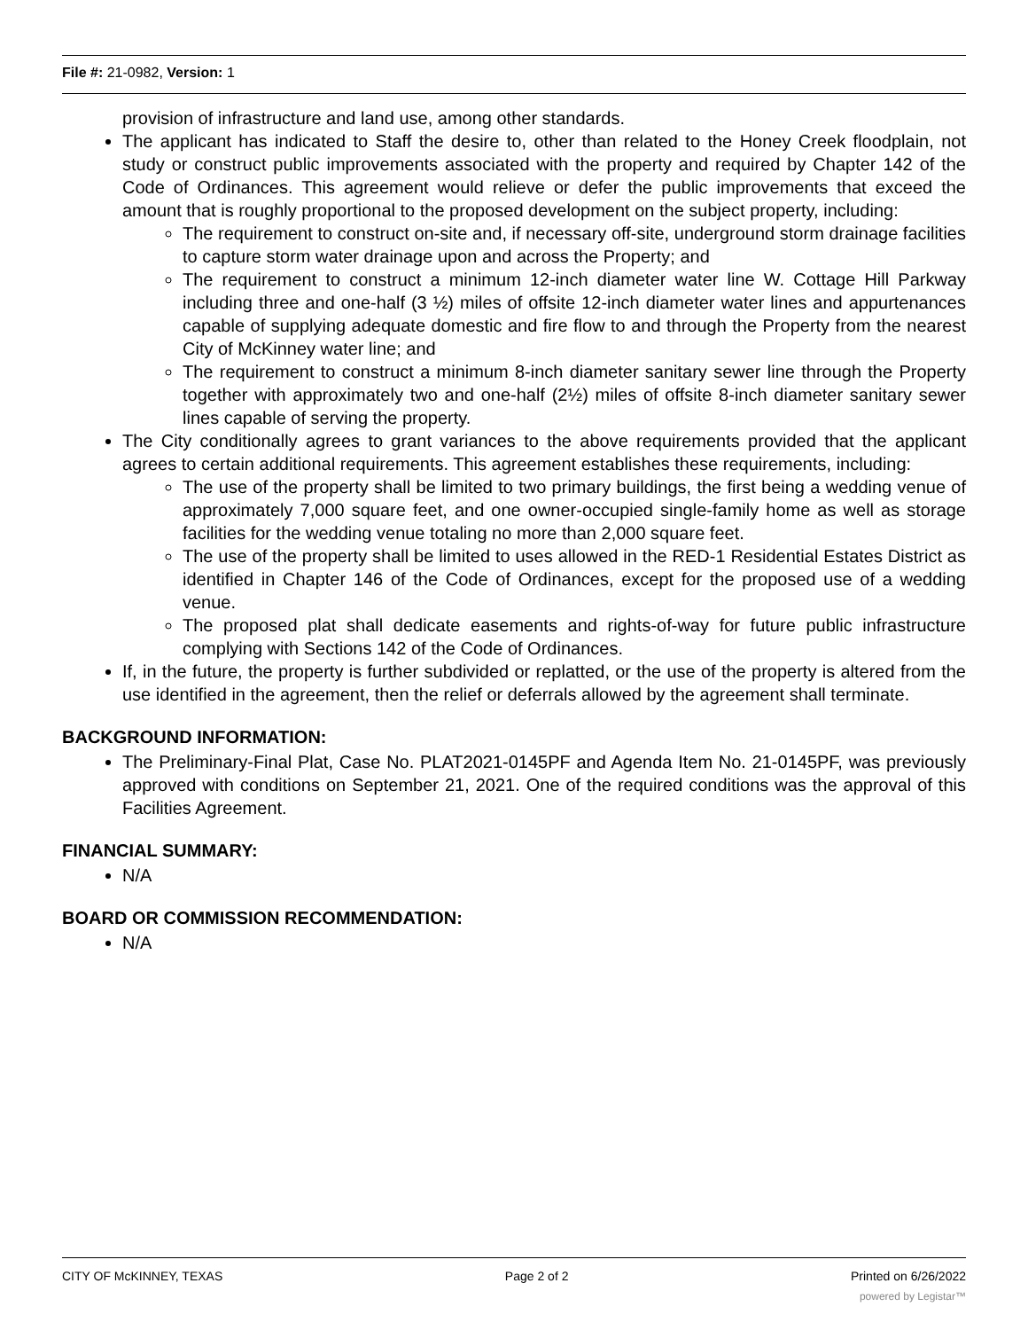File #: 21-0982, Version: 1
provision of infrastructure and land use, among other standards.
The applicant has indicated to Staff the desire to, other than related to the Honey Creek floodplain, not study or construct public improvements associated with the property and required by Chapter 142 of the Code of Ordinances. This agreement would relieve or defer the public improvements that exceed the amount that is roughly proportional to the proposed development on the subject property, including:
The requirement to construct on-site and, if necessary off-site, underground storm drainage facilities to capture storm water drainage upon and across the Property; and
The requirement to construct a minimum 12-inch diameter water line W. Cottage Hill Parkway including three and one-half (3 ½) miles of offsite 12-inch diameter water lines and appurtenances capable of supplying adequate domestic and fire flow to and through the Property from the nearest City of McKinney water line; and
The requirement to construct a minimum 8-inch diameter sanitary sewer line through the Property together with approximately two and one-half (2½) miles of offsite 8-inch diameter sanitary sewer lines capable of serving the property.
The City conditionally agrees to grant variances to the above requirements provided that the applicant agrees to certain additional requirements. This agreement establishes these requirements, including:
The use of the property shall be limited to two primary buildings, the first being a wedding venue of approximately 7,000 square feet, and one owner-occupied single-family home as well as storage facilities for the wedding venue totaling no more than 2,000 square feet.
The use of the property shall be limited to uses allowed in the RED-1 Residential Estates District as identified in Chapter 146 of the Code of Ordinances, except for the proposed use of a wedding venue.
The proposed plat shall dedicate easements and rights-of-way for future public infrastructure complying with Sections 142 of the Code of Ordinances.
If, in the future, the property is further subdivided or replatted, or the use of the property is altered from the use identified in the agreement, then the relief or deferrals allowed by the agreement shall terminate.
BACKGROUND INFORMATION:
The Preliminary-Final Plat, Case No. PLAT2021-0145PF and Agenda Item No. 21-0145PF, was previously approved with conditions on September 21, 2021. One of the required conditions was the approval of this Facilities Agreement.
FINANCIAL SUMMARY:
N/A
BOARD OR COMMISSION RECOMMENDATION:
N/A
CITY OF McKINNEY, TEXAS Page 2 of 2 Printed on 6/26/2022
powered by Legistar™